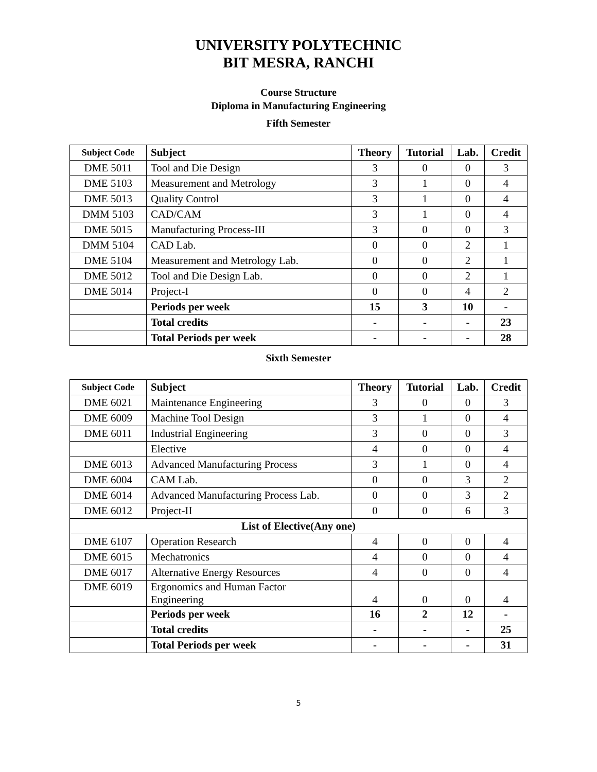UNIVERSITY POLYTECHNIC
BIT MESRA, RANCHI
Course Structure
Diploma in Manufacturing Engineering
Fifth Semester
| Subject Code | Subject | Theory | Tutorial | Lab. | Credit |
| --- | --- | --- | --- | --- | --- |
| DME 5011 | Tool and Die Design | 3 | 0 | 0 | 3 |
| DME 5103 | Measurement and Metrology | 3 | 1 | 0 | 4 |
| DME 5013 | Quality Control | 3 | 1 | 0 | 4 |
| DMM 5103 | CAD/CAM | 3 | 1 | 0 | 4 |
| DME 5015 | Manufacturing Process-III | 3 | 0 | 0 | 3 |
| DMM 5104 | CAD Lab. | 0 | 0 | 2 | 1 |
| DME 5104 | Measurement and Metrology Lab. | 0 | 0 | 2 | 1 |
| DME 5012 | Tool and Die Design Lab. | 0 | 0 | 2 | 1 |
| DME 5014 | Project-I | 0 | 0 | 4 | 2 |
| | Periods per week | 15 | 3 | 10 | - |
| | Total credits | - | - | - | 23 |
| | Total Periods per week | - | - | - | 28 |
Sixth Semester
| Subject Code | Subject | Theory | Tutorial | Lab. | Credit |
| --- | --- | --- | --- | --- | --- |
| DME 6021 | Maintenance Engineering | 3 | 0 | 0 | 3 |
| DME 6009 | Machine Tool Design | 3 | 1 | 0 | 4 |
| DME 6011 | Industrial Engineering | 3 | 0 | 0 | 3 |
| | Elective | 4 | 0 | 0 | 4 |
| DME 6013 | Advanced Manufacturing Process | 3 | 1 | 0 | 4 |
| DME 6004 | CAM Lab. | 0 | 0 | 3 | 2 |
| DME 6014 | Advanced Manufacturing Process Lab. | 0 | 0 | 3 | 2 |
| DME 6012 | Project-II | 0 | 0 | 6 | 3 |
| List of Elective(Any one) | | | | | |
| DME 6107 | Operation Research | 4 | 0 | 0 | 4 |
| DME 6015 | Mechatronics | 4 | 0 | 0 | 4 |
| DME 6017 | Alternative Energy Resources | 4 | 0 | 0 | 4 |
| DME 6019 | Ergonomics and Human Factor Engineering | 4 | 0 | 0 | 4 |
| | Periods per week | 16 | 2 | 12 | - |
| | Total credits | - | - | - | 25 |
| | Total Periods per week | - | - | - | 31 |
5